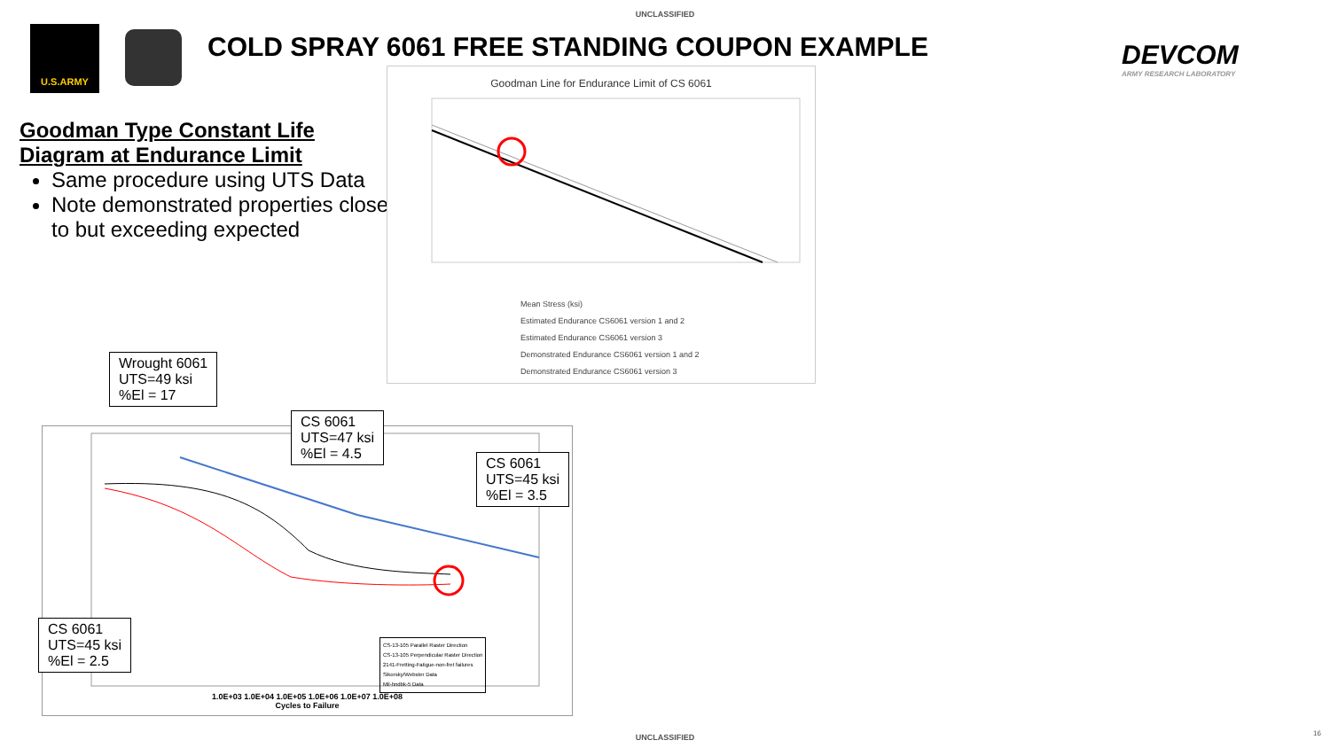UNCLASSIFIED
U.S.ARMY
COLD SPRAY 6061 FREE STANDING COUPON EXAMPLE
DEVCOM
ARMY RESEARCH LABORATORY
Goodman Type Constant Life Diagram at Endurance Limit
Same procedure using UTS Data
Note demonstrated properties close to but exceeding expected
Goodman Line for Endurance Limit of CS 6061
Mean Stress (ksi)
Estimated Endurance CS6061 version 1 and 2
Estimated Endurance CS6061 version 3
Demonstrated Endurance CS6061 version 1 and 2
Demonstrated Endurance CS6061 version 3
CS-13-105 Parallel Raster Direction
CS-13-105 Perpendicular Raster Direction
2141-Fretting-Fatigue-non-fret failures
Sikorsky/Webster Data
Mil-hndbk-5 Data
1.0E+03 1.0E+04 1.0E+05 1.0E+06 1.0E+07 1.0E+08
Cycles to Failure
Wrought 6061
UTS=49 ksi
%El = 17
CS 6061
UTS=47 ksi
%El = 4.5
CS 6061
UTS=45 ksi
%El = 3.5
CS 6061
UTS=45 ksi
%El = 2.5
UNCLASSIFIED 16